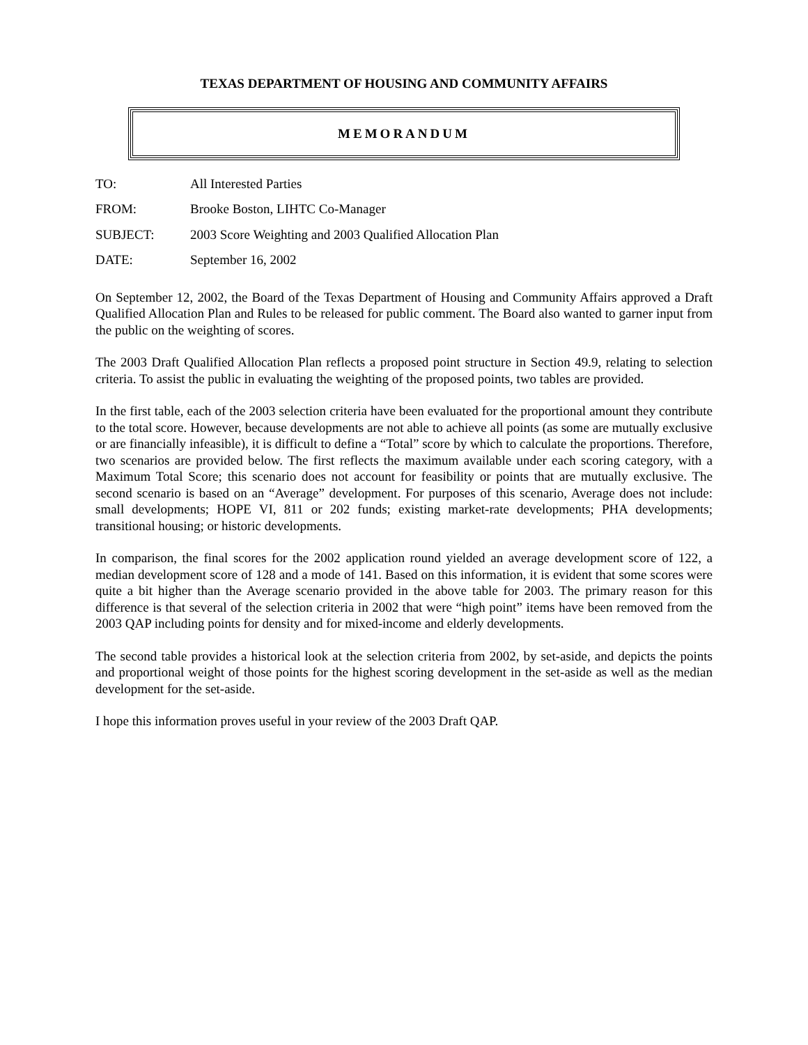TEXAS DEPARTMENT OF HOUSING AND COMMUNITY AFFAIRS
MEMORANDUM
| TO: | All Interested Parties |
| FROM: | Brooke Boston, LIHTC Co-Manager |
| SUBJECT: | 2003 Score Weighting and 2003 Qualified Allocation Plan |
| DATE: | September 16, 2002 |
On September 12, 2002, the Board of the Texas Department of Housing and Community Affairs approved a Draft Qualified Allocation Plan and Rules to be released for public comment. The Board also wanted to garner input from the public on the weighting of scores.
The 2003 Draft Qualified Allocation Plan reflects a proposed point structure in Section 49.9, relating to selection criteria. To assist the public in evaluating the weighting of the proposed points, two tables are provided.
In the first table, each of the 2003 selection criteria have been evaluated for the proportional amount they contribute to the total score. However, because developments are not able to achieve all points (as some are mutually exclusive or are financially infeasible), it is difficult to define a “Total” score by which to calculate the proportions. Therefore, two scenarios are provided below. The first reflects the maximum available under each scoring category, with a Maximum Total Score; this scenario does not account for feasibility or points that are mutually exclusive. The second scenario is based on an “Average” development. For purposes of this scenario, Average does not include: small developments; HOPE VI, 811 or 202 funds; existing market-rate developments; PHA developments; transitional housing; or historic developments.
In comparison, the final scores for the 2002 application round yielded an average development score of 122, a median development score of 128 and a mode of 141. Based on this information, it is evident that some scores were quite a bit higher than the Average scenario provided in the above table for 2003. The primary reason for this difference is that several of the selection criteria in 2002 that were “high point” items have been removed from the 2003 QAP including points for density and for mixed-income and elderly developments.
The second table provides a historical look at the selection criteria from 2002, by set-aside, and depicts the points and proportional weight of those points for the highest scoring development in the set-aside as well as the median development for the set-aside.
I hope this information proves useful in your review of the 2003 Draft QAP.